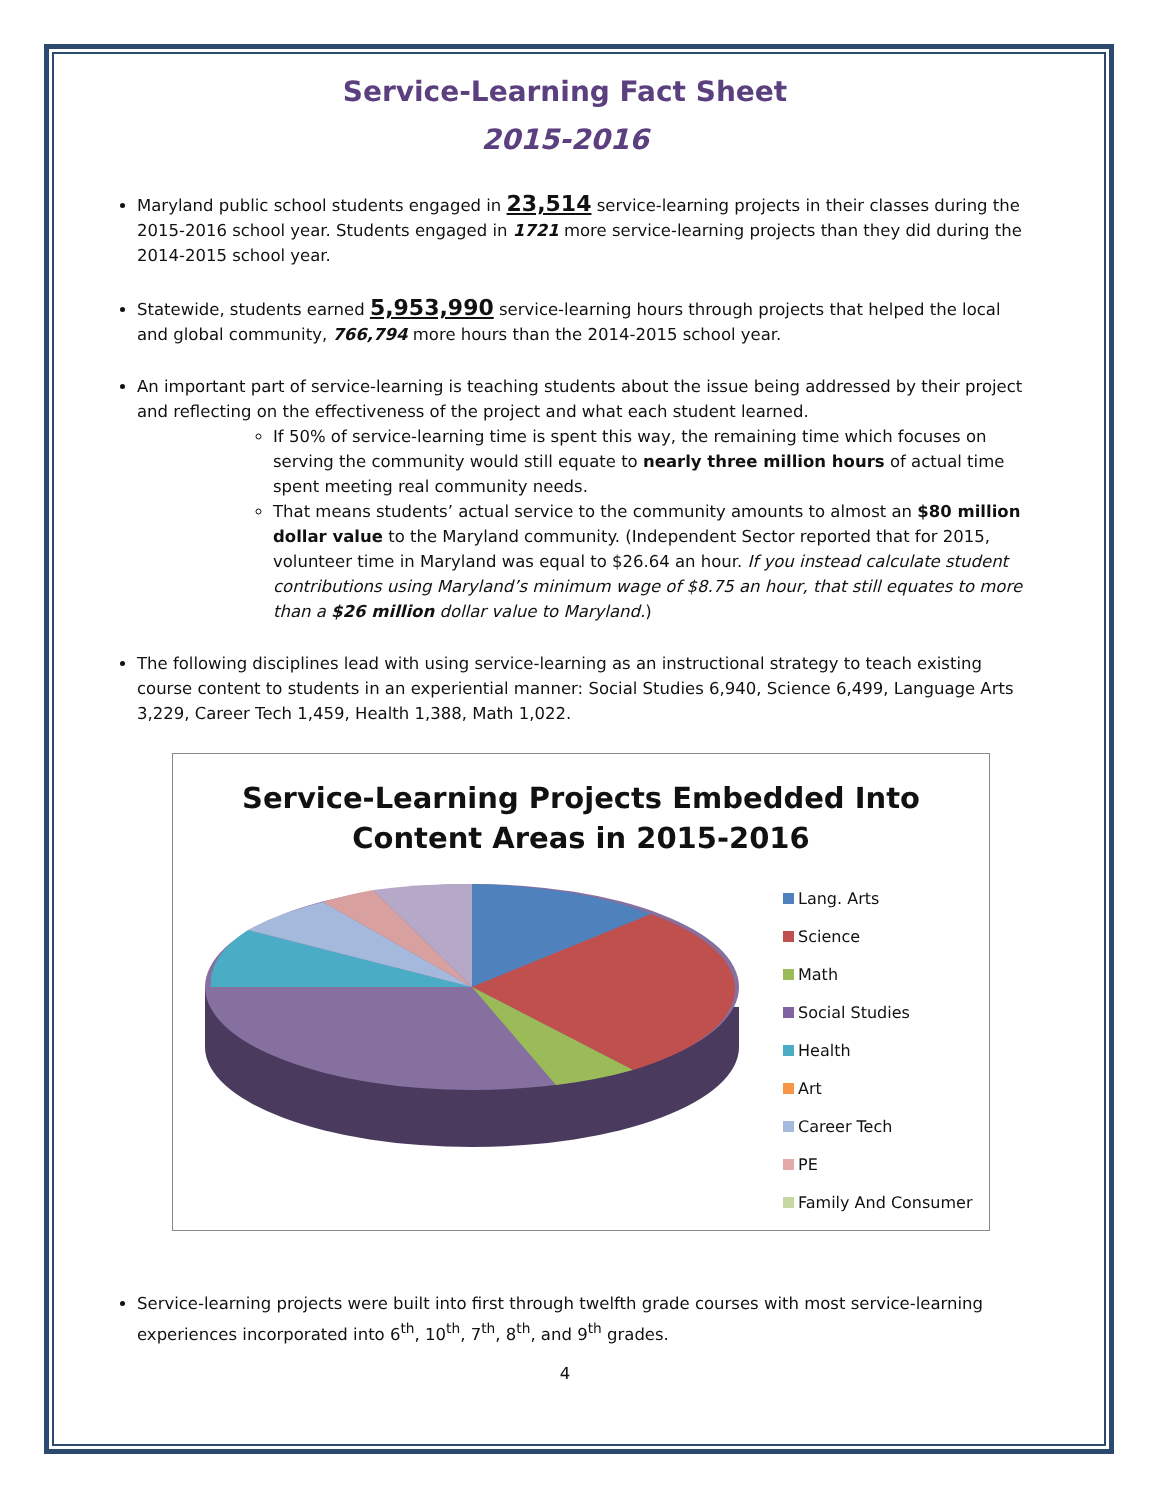Service-Learning Fact Sheet
2015-2016
Maryland public school students engaged in 23,514 service-learning projects in their classes during the 2015-2016 school year. Students engaged in 1721 more service-learning projects than they did during the 2014-2015 school year.
Statewide, students earned 5,953,990 service-learning hours through projects that helped the local and global community, 766,794 more hours than the 2014-2015 school year.
An important part of service-learning is teaching students about the issue being addressed by their project and reflecting on the effectiveness of the project and what each student learned.
If 50% of service-learning time is spent this way, the remaining time which focuses on serving the community would still equate to nearly three million hours of actual time spent meeting real community needs.
That means students’ actual service to the community amounts to almost an $80 million dollar value to the Maryland community. (Independent Sector reported that for 2015, volunteer time in Maryland was equal to $26.64 an hour. If you instead calculate student contributions using Maryland’s minimum wage of $8.75 an hour, that still equates to more than a $26 million dollar value to Maryland.)
The following disciplines lead with using service-learning as an instructional strategy to teach existing course content to students in an experiential manner: Social Studies 6,940, Science 6,499, Language Arts 3,229, Career Tech 1,459, Health 1,388, Math 1,022.
Service-Learning Projects Embedded Into
Content Areas in 2015-2016
Lang. Arts
Science
Math
Social Studies
Health
Art
Career Tech
PE
Family And Consumer
Service-learning projects were built into first through twelfth grade courses with most service-learning experiences incorporated into 6<sup>th</sup>, 10<sup>th</sup>, 7<sup>th</sup>, 8<sup>th</sup>, and 9<sup>th</sup> grades.
4